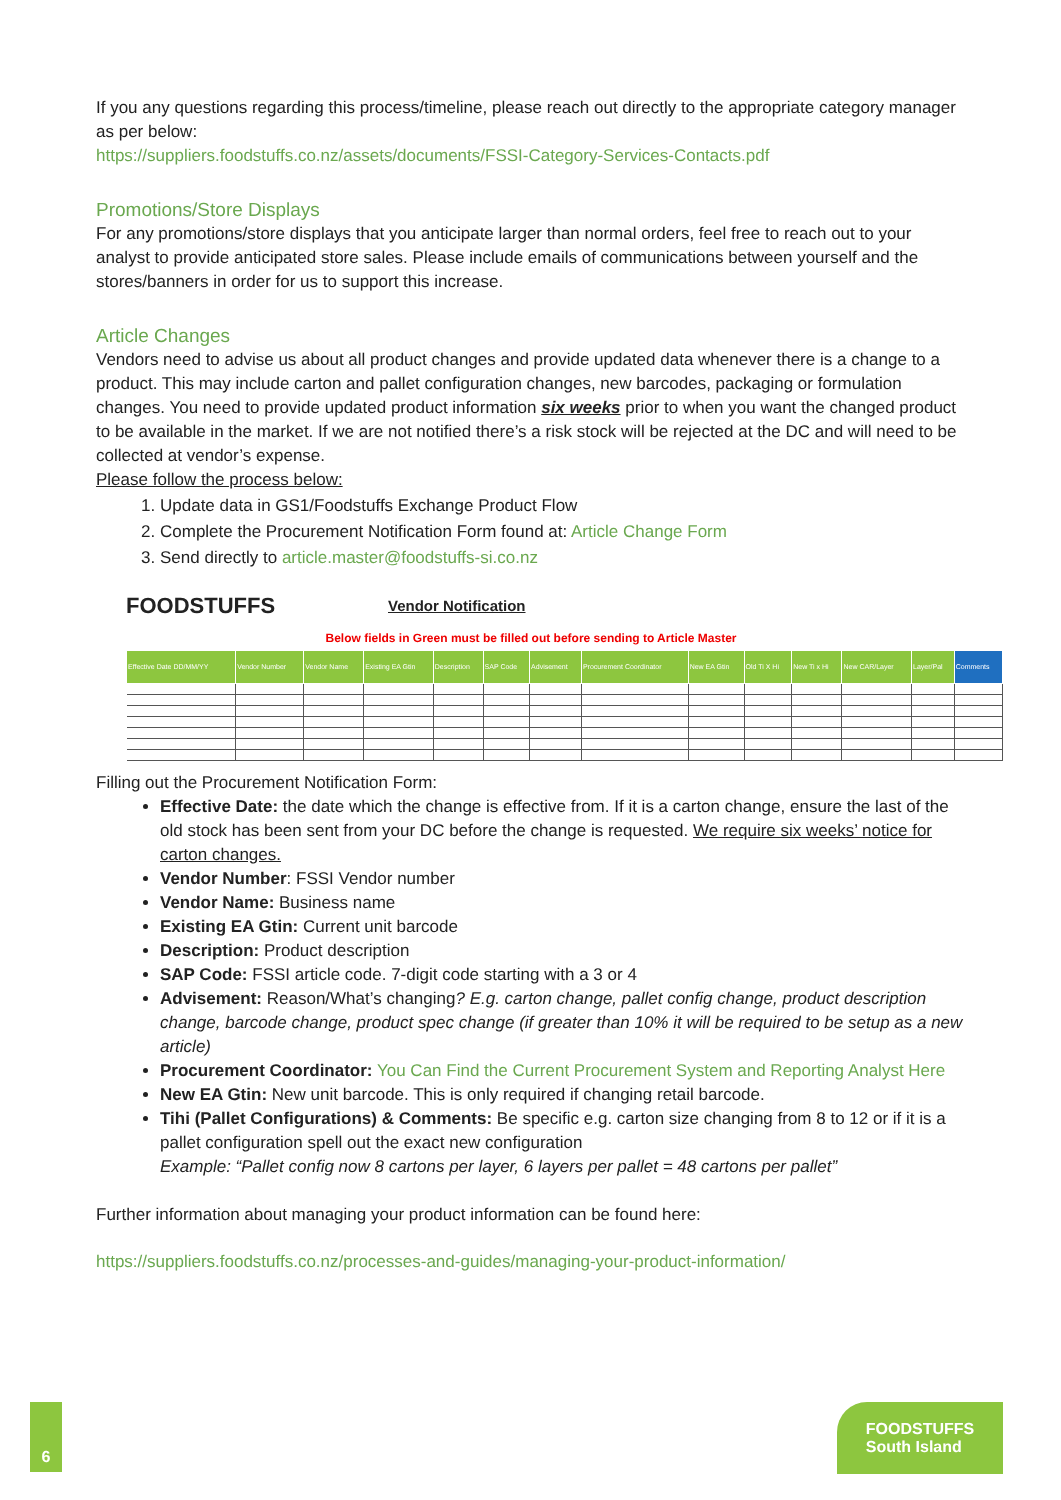If you any questions regarding this process/timeline, please reach out directly to the appropriate category manager as per below:
https://suppliers.foodstuffs.co.nz/assets/documents/FSSI-Category-Services-Contacts.pdf
Promotions/Store Displays
For any promotions/store displays that you anticipate larger than normal orders, feel free to reach out to your analyst to provide anticipated store sales. Please include emails of communications between yourself and the stores/banners in order for us to support this increase.
Article Changes
Vendors need to advise us about all product changes and provide updated data whenever there is a change to a product. This may include carton and pallet configuration changes, new barcodes, packaging or formulation changes. You need to provide updated product information six weeks prior to when you want the changed product to be available in the market. If we are not notified there’s a risk stock will be rejected at the DC and will need to be collected at vendor’s expense.
Please follow the process below:
1. Update data in GS1/Foodstuffs Exchange Product Flow
2. Complete the Procurement Notification Form found at: Article Change Form
3. Send directly to article.master@foodstuffs-si.co.nz
FOODSTUFFS
Vendor Notification
Below fields in Green must be filled out before sending to Article Master
| Effective Date DD/MM/YY | Vendor Number | Vendor Name | Existing EA Gtin | Description | SAP Code | Advisement | Procurement Coordinator | New EA Gtin | Old Ti X Hi | New Ti x Hi | New CAR/Layer | Layer/Pal | Comments |
| --- | --- | --- | --- | --- | --- | --- | --- | --- | --- | --- | --- | --- | --- |
Filling out the Procurement Notification Form:
Effective Date: the date which the change is effective from. If it is a carton change, ensure the last of the old stock has been sent from your DC before the change is requested. We require six weeks’ notice for carton changes.
Vendor Number: FSSI Vendor number
Vendor Name: Business name
Existing EA Gtin: Current unit barcode
Description: Product description
SAP Code: FSSI article code. 7-digit code starting with a 3 or 4
Advisement: Reason/What’s changing? E.g. carton change, pallet config change, product description change, barcode change, product spec change (if greater than 10% it will be required to be setup as a new article)
Procurement Coordinator: You Can Find the Current Procurement System and Reporting Analyst Here
New EA Gtin: New unit barcode. This is only required if changing retail barcode.
Tihi (Pallet Configurations) & Comments: Be specific e.g. carton size changing from 8 to 12 or if it is a pallet configuration spell out the exact new configuration
Example: “Pallet config now 8 cartons per layer, 6 layers per pallet = 48 cartons per pallet”
Further information about managing your product information can be found here:
https://suppliers.foodstuffs.co.nz/processes-and-guides/managing-your-product-information/
6
FOODSTUFFS
South Island